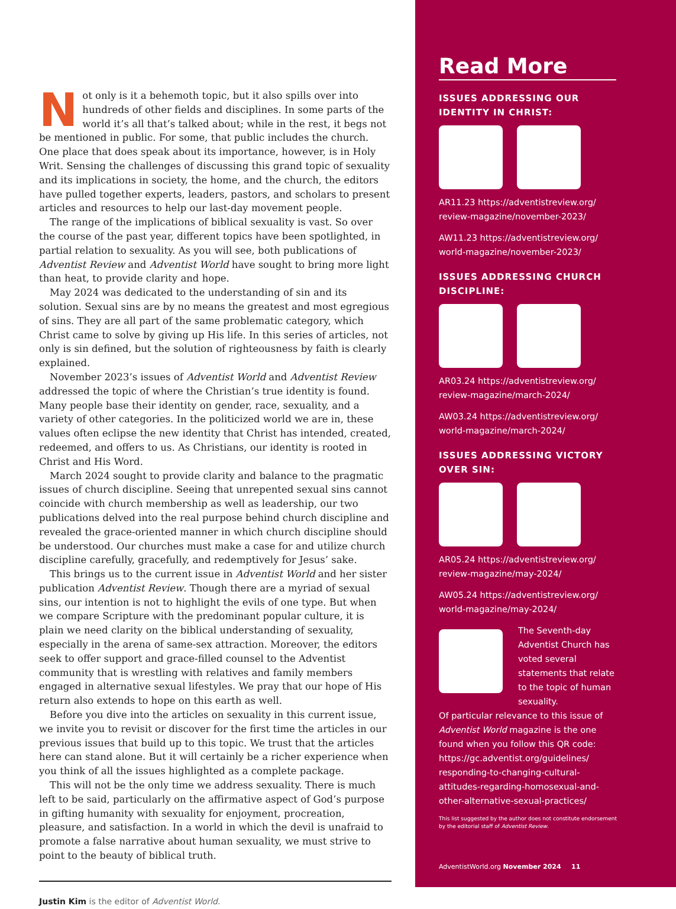Not only is it a behemoth topic, but it also spills over into hundreds of other fields and disciplines. In some parts of the world it’s all that’s talked about; while in the rest, it begs not be mentioned in public. For some, that public includes the church. One place that does speak about its importance, however, is in Holy Writ. Sensing the challenges of discussing this grand topic of sexuality and its implications in society, the home, and the church, the editors have pulled together experts, leaders, pastors, and scholars to present articles and resources to help our last-day movement people.
The range of the implications of biblical sexuality is vast. So over the course of the past year, different topics have been spotlighted, in partial relation to sexuality. As you will see, both publications of Adventist Review and Adventist World have sought to bring more light than heat, to provide clarity and hope.
May 2024 was dedicated to the understanding of sin and its solution. Sexual sins are by no means the greatest and most egregious of sins. They are all part of the same problematic category, which Christ came to solve by giving up His life. In this series of articles, not only is sin defined, but the solution of righteousness by faith is clearly explained.
November 2023’s issues of Adventist World and Adventist Review addressed the topic of where the Christian’s true identity is found. Many people base their identity on gender, race, sexuality, and a variety of other categories. In the politicized world we are in, these values often eclipse the new identity that Christ has intended, created, redeemed, and offers to us. As Christians, our identity is rooted in Christ and His Word.
March 2024 sought to provide clarity and balance to the pragmatic issues of church discipline. Seeing that unrepented sexual sins cannot coincide with church membership as well as leadership, our two publications delved into the real purpose behind church discipline and revealed the grace-oriented manner in which church discipline should be understood. Our churches must make a case for and utilize church discipline carefully, gracefully, and redemptively for Jesus’ sake.
This brings us to the current issue in Adventist World and her sister publication Adventist Review. Though there are a myriad of sexual sins, our intention is not to highlight the evils of one type. But when we compare Scripture with the predominant popular culture, it is plain we need clarity on the biblical understanding of sexuality, especially in the arena of same-sex attraction. Moreover, the editors seek to offer support and grace-filled counsel to the Adventist community that is wrestling with relatives and family members engaged in alternative sexual lifestyles. We pray that our hope of His return also extends to hope on this earth as well.
Before you dive into the articles on sexuality in this current issue, we invite you to revisit or discover for the first time the articles in our previous issues that build up to this topic. We trust that the articles here can stand alone. But it will certainly be a richer experience when you think of all the issues highlighted as a complete package.
This will not be the only time we address sexuality. There is much left to be said, particularly on the affirmative aspect of God’s purpose in gifting humanity with sexuality for enjoyment, procreation, pleasure, and satisfaction. In a world in which the devil is unafraid to promote a false narrative about human sexuality, we must strive to point to the beauty of biblical truth.
Justin Kim is the editor of Adventist World.
Read More
ISSUES ADDRESSING OUR IDENTITY IN CHRIST:
AR11.23 https://adventistreview.org/ review-magazine/november-2023/
AW11.23 https://adventistreview.org/ world-magazine/november-2023/
ISSUES ADDRESSING CHURCH DISCIPLINE:
AR03.24 https://adventistreview.org/ review-magazine/march-2024/
AW03.24 https://adventistreview.org/ world-magazine/march-2024/
ISSUES ADDRESSING VICTORY OVER SIN:
AR05.24 https://adventistreview.org/ review-magazine/may-2024/
AW05.24 https://adventistreview.org/ world-magazine/may-2024/
The Seventh-day Adventist Church has voted several statements that relate to the topic of human sexuality.
Of particular relevance to this issue of Adventist World magazine is the one found when you follow this QR code: https://gc.adventist.org/guidelines/ responding-to-changing-cultural-attitudes-regarding-homosexual-and-other-alternative-sexual-practices/
This list suggested by the author does not constitute endorsement by the editorial staff of Adventist Review.
AdventistWorld.org November 2024 11